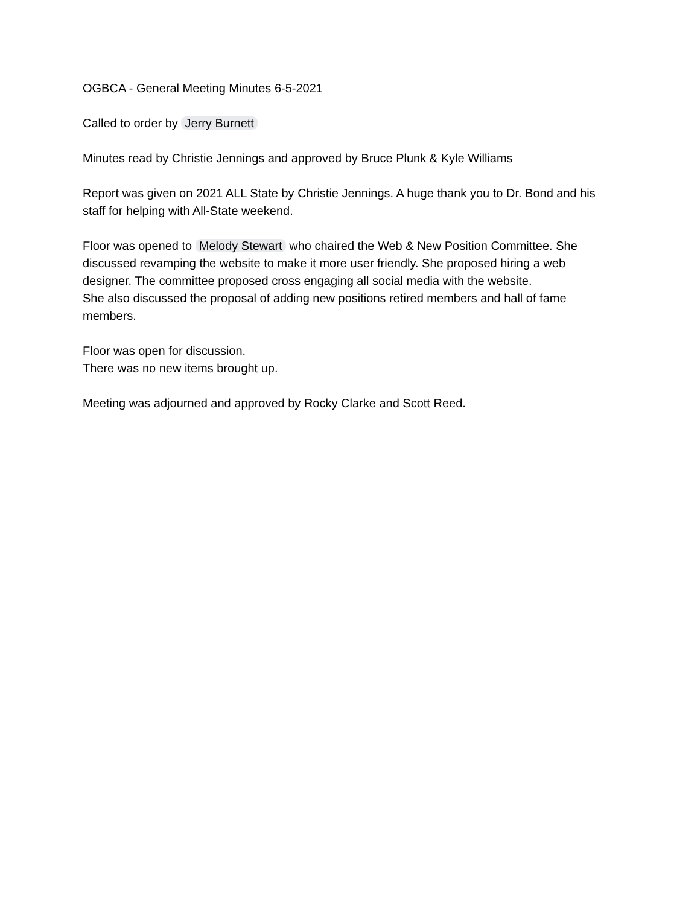OGBCA - General Meeting Minutes 6-5-2021
Called to order by Jerry Burnett
Minutes read by Christie Jennings and approved by Bruce Plunk & Kyle Williams
Report was given on 2021 ALL State by Christie Jennings. A huge thank you to Dr. Bond and his staff for helping with All-State weekend.
Floor was opened to Melody Stewart who chaired the Web & New Position Committee. She discussed revamping the website to make it more user friendly. She proposed hiring a web designer. The committee proposed cross engaging all social media with the website.
She also discussed the proposal of adding new positions retired members and hall of fame members.
Floor was open for discussion.
There was no new items brought up.
Meeting was adjourned and approved by Rocky Clarke and Scott Reed.